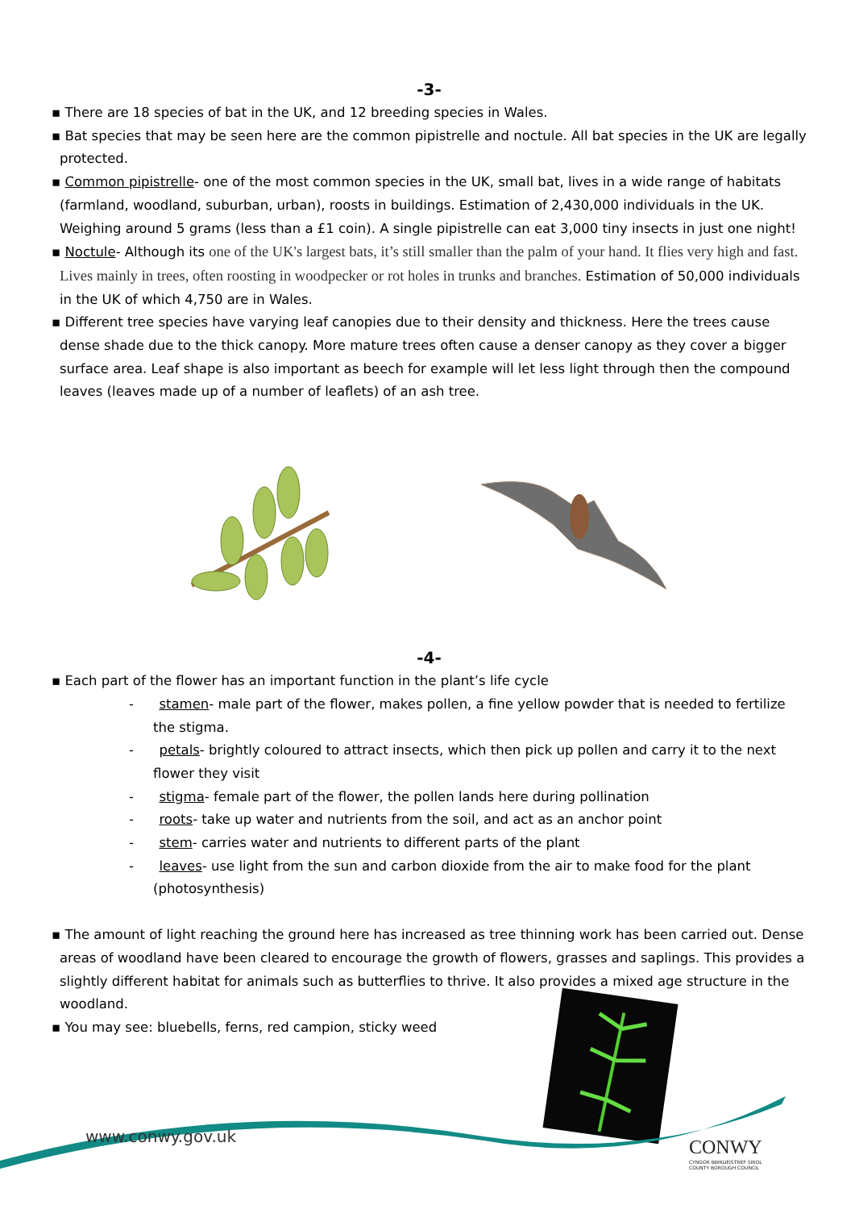-3-
▪ There are 18 species of bat in the UK, and 12 breeding species in Wales.
▪ Bat species that may be seen here are the common pipistrelle and noctule. All bat species in the UK are legally protected.
▪ Common pipistrelle- one of the most common species in the UK, small bat, lives in a wide range of habitats (farmland, woodland, suburban, urban), roosts in buildings. Estimation of 2,430,000 individuals in the UK. Weighing around 5 grams (less than a £1 coin). A single pipistrelle can eat 3,000 tiny insects in just one night!
▪ Noctule- Although its one of the UK's largest bats, it’s still smaller than the palm of your hand. It flies very high and fast. Lives mainly in trees, often roosting in woodpecker or rot holes in trunks and branches. Estimation of 50,000 individuals in the UK of which 4,750 are in Wales.
▪ Different tree species have varying leaf canopies due to their density and thickness. Here the trees cause dense shade due to the thick canopy. More mature trees often cause a denser canopy as they cover a bigger surface area. Leaf shape is also important as beech for example will let less light through then the compound leaves (leaves made up of a number of leaflets) of an ash tree.
-4-
▪ Each part of the flower has an important function in the plant’s life cycle
- stamen- male part of the flower, makes pollen, a fine yellow powder that is needed to fertilize the stigma.
- petals- brightly coloured to attract insects, which then pick up pollen and carry it to the next flower they visit
- stigma- female part of the flower, the pollen lands here during pollination
- roots- take up water and nutrients from the soil, and act as an anchor point
- stem- carries water and nutrients to different parts of the plant
- leaves- use light from the sun and carbon dioxide from the air to make food for the plant (photosynthesis)
▪ The amount of light reaching the ground here has increased as tree thinning work has been carried out. Dense areas of woodland have been cleared to encourage the growth of flowers, grasses and saplings. This provides a slightly different habitat for animals such as butterflies to thrive. It also provides a mixed age structure in the woodland.
▪ You may see: bluebells, ferns, red campion, sticky weed
www.conwy.gov.uk
CONWY
CYNGOR BWRDEISTREF SIROL
COUNTY BOROUGH COUNCIL